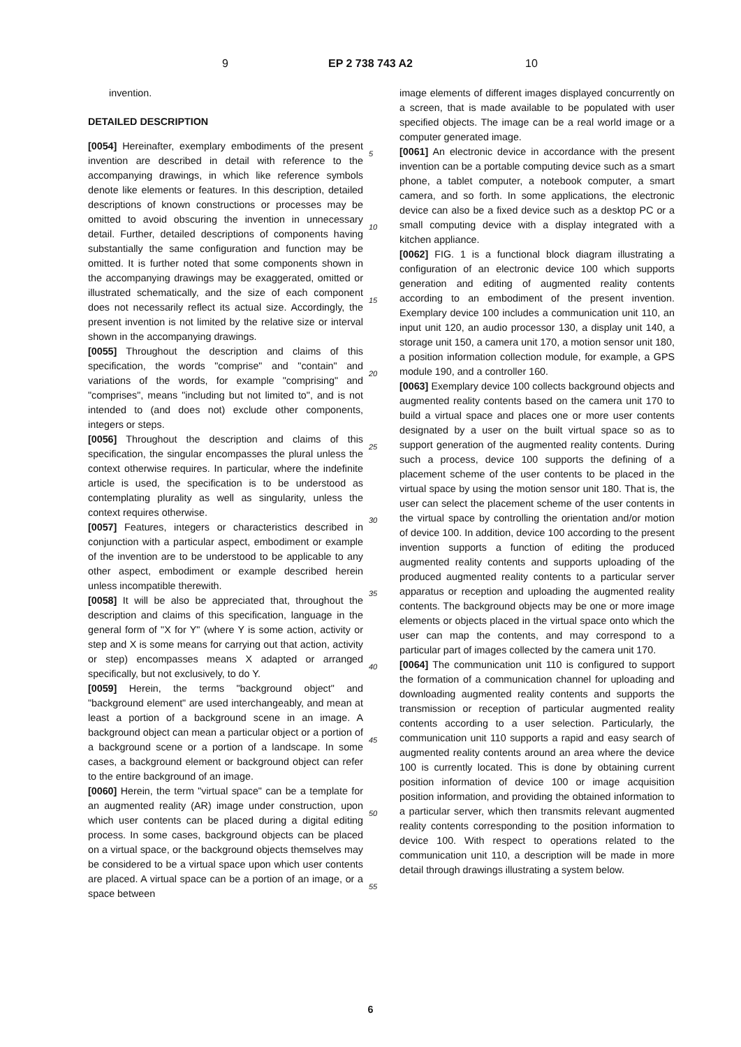9 EP 2 738 743 A2 10
invention.
DETAILED DESCRIPTION
[0054] Hereinafter, exemplary embodiments of the present invention are described in detail with reference to the accompanying drawings, in which like reference symbols denote like elements or features. In this description, detailed descriptions of known constructions or processes may be omitted to avoid obscuring the invention in unnecessary detail. Further, detailed descriptions of components having substantially the same configuration and function may be omitted. It is further noted that some components shown in the accompanying drawings may be exaggerated, omitted or illustrated schematically, and the size of each component does not necessarily reflect its actual size. Accordingly, the present invention is not limited by the relative size or interval shown in the accompanying drawings.
[0055] Throughout the description and claims of this specification, the words "comprise" and "contain" and variations of the words, for example "comprising" and "comprises", means "including but not limited to", and is not intended to (and does not) exclude other components, integers or steps.
[0056] Throughout the description and claims of this specification, the singular encompasses the plural unless the context otherwise requires. In particular, where the indefinite article is used, the specification is to be understood as contemplating plurality as well as singularity, unless the context requires otherwise.
[0057] Features, integers or characteristics described in conjunction with a particular aspect, embodiment or example of the invention are to be understood to be applicable to any other aspect, embodiment or example described herein unless incompatible therewith.
[0058] It will be also be appreciated that, throughout the description and claims of this specification, language in the general form of "X for Y" (where Y is some action, activity or step and X is some means for carrying out that action, activity or step) encompasses means X adapted or arranged specifically, but not exclusively, to do Y.
[0059] Herein, the terms "background object" and "background element" are used interchangeably, and mean at least a portion of a background scene in an image. A background object can mean a particular object or a portion of a background scene or a portion of a landscape. In some cases, a background element or background object can refer to the entire background of an image.
[0060] Herein, the term "virtual space" can be a template for an augmented reality (AR) image under construction, upon which user contents can be placed during a digital editing process. In some cases, background objects can be placed on a virtual space, or the background objects themselves may be considered to be a virtual space upon which user contents are placed. A virtual space can be a portion of an image, or a space between
image elements of different images displayed concurrently on a screen, that is made available to be populated with user specified objects. The image can be a real world image or a computer generated image.
[0061] An electronic device in accordance with the present invention can be a portable computing device such as a smart phone, a tablet computer, a notebook computer, a smart camera, and so forth. In some applications, the electronic device can also be a fixed device such as a desktop PC or a small computing device with a display integrated with a kitchen appliance.
[0062] FIG. 1 is a functional block diagram illustrating a configuration of an electronic device 100 which supports generation and editing of augmented reality contents according to an embodiment of the present invention. Exemplary device 100 includes a communication unit 110, an input unit 120, an audio processor 130, a display unit 140, a storage unit 150, a camera unit 170, a motion sensor unit 180, a position information collection module, for example, a GPS module 190, and a controller 160.
[0063] Exemplary device 100 collects background objects and augmented reality contents based on the camera unit 170 to build a virtual space and places one or more user contents designated by a user on the built virtual space so as to support generation of the augmented reality contents. During such a process, device 100 supports the defining of a placement scheme of the user contents to be placed in the virtual space by using the motion sensor unit 180. That is, the user can select the placement scheme of the user contents in the virtual space by controlling the orientation and/or motion of device 100. In addition, device 100 according to the present invention supports a function of editing the produced augmented reality contents and supports uploading of the produced augmented reality contents to a particular server apparatus or reception and uploading the augmented reality contents. The background objects may be one or more image elements or objects placed in the virtual space onto which the user can map the contents, and may correspond to a particular part of images collected by the camera unit 170.
[0064] The communication unit 110 is configured to support the formation of a communication channel for uploading and downloading augmented reality contents and supports the transmission or reception of particular augmented reality contents according to a user selection. Particularly, the communication unit 110 supports a rapid and easy search of augmented reality contents around an area where the device 100 is currently located. This is done by obtaining current position information of device 100 or image acquisition position information, and providing the obtained information to a particular server, which then transmits relevant augmented reality contents corresponding to the position information to device 100. With respect to operations related to the communication unit 110, a description will be made in more detail through drawings illustrating a system below.
5
10
15
20
25
30
35
40
45
50
55
6